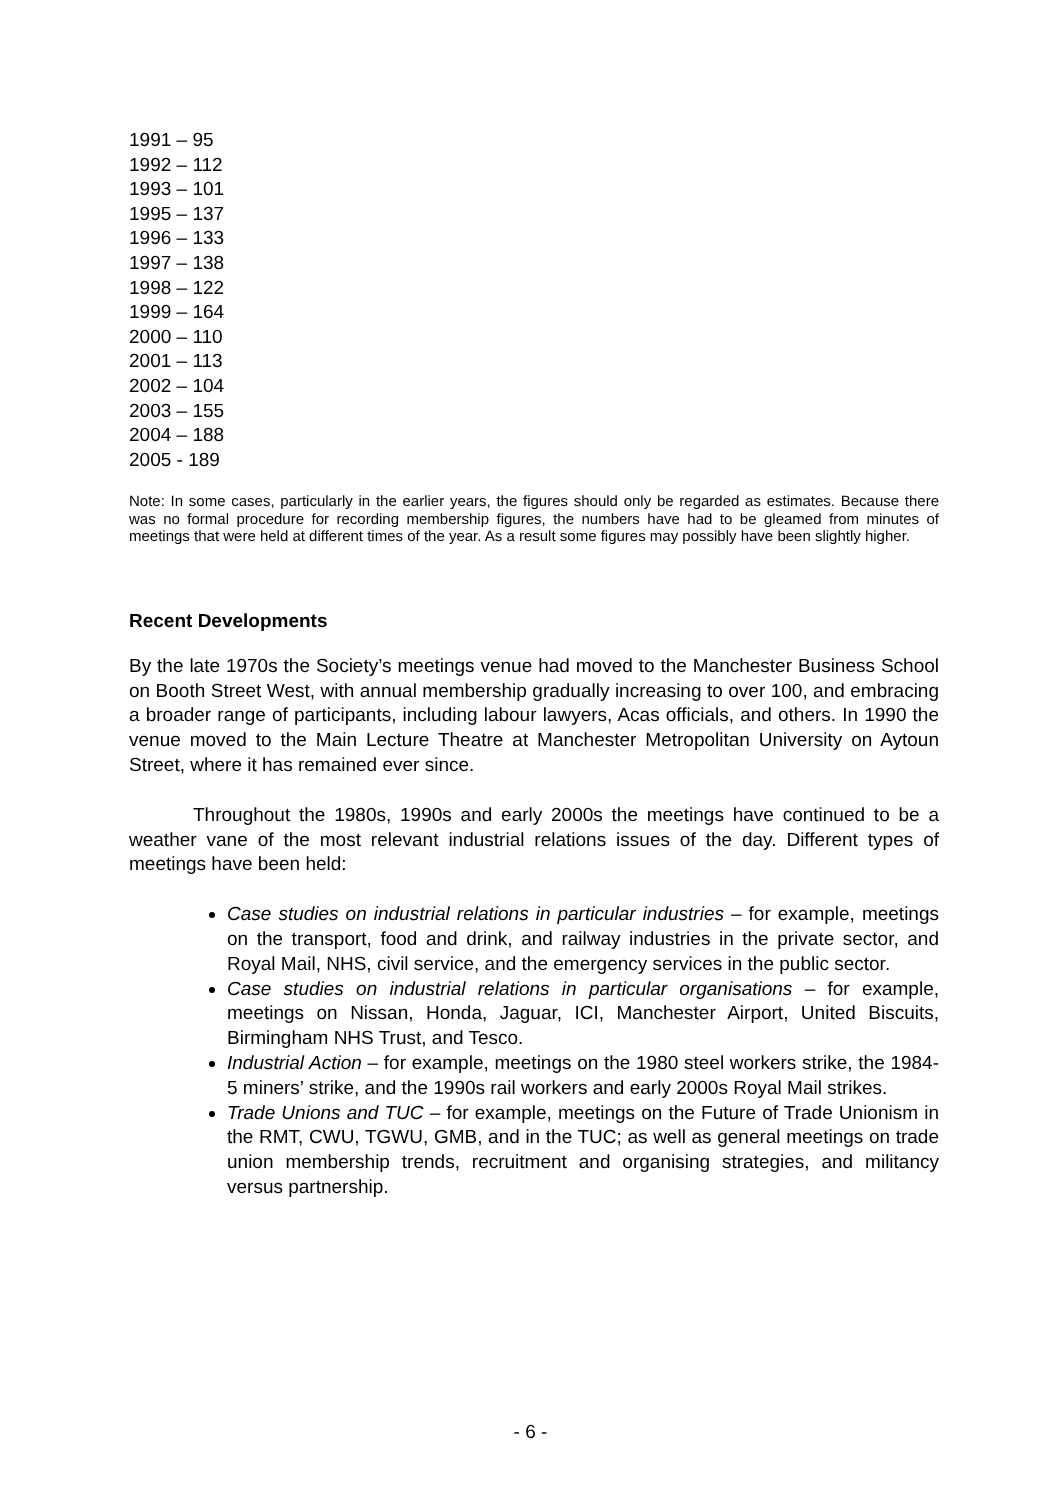1991 – 95
1992 – 112
1993 – 101
1995 – 137
1996 – 133
1997 – 138
1998 – 122
1999 – 164
2000 – 110
2001 – 113
2002 – 104
2003 – 155
2004 – 188
2005 - 189
Note: In some cases, particularly in the earlier years, the figures should only be regarded as estimates. Because there was no formal procedure for recording membership figures, the numbers have had to be gleamed from minutes of meetings that were held at different times of the year. As a result some figures may possibly have been slightly higher.
Recent Developments
By the late 1970s the Society’s meetings venue had moved to the Manchester Business School on Booth Street West, with annual membership gradually increasing to over 100, and embracing a broader range of participants, including labour lawyers, Acas officials, and others. In 1990 the venue moved to the Main Lecture Theatre at Manchester Metropolitan University on Aytoun Street, where it has remained ever since.
Throughout the 1980s, 1990s and early 2000s the meetings have continued to be a weather vane of the most relevant industrial relations issues of the day. Different types of meetings have been held:
Case studies on industrial relations in particular industries – for example, meetings on the transport, food and drink, and railway industries in the private sector, and Royal Mail, NHS, civil service, and the emergency services in the public sector.
Case studies on industrial relations in particular organisations – for example, meetings on Nissan, Honda, Jaguar, ICI, Manchester Airport, United Biscuits, Birmingham NHS Trust, and Tesco.
Industrial Action – for example, meetings on the 1980 steel workers strike, the 1984-5 miners’ strike, and the 1990s rail workers and early 2000s Royal Mail strikes.
Trade Unions and TUC – for example, meetings on the Future of Trade Unionism in the RMT, CWU, TGWU, GMB, and in the TUC; as well as general meetings on trade union membership trends, recruitment and organising strategies, and militancy versus partnership.
- 6 -